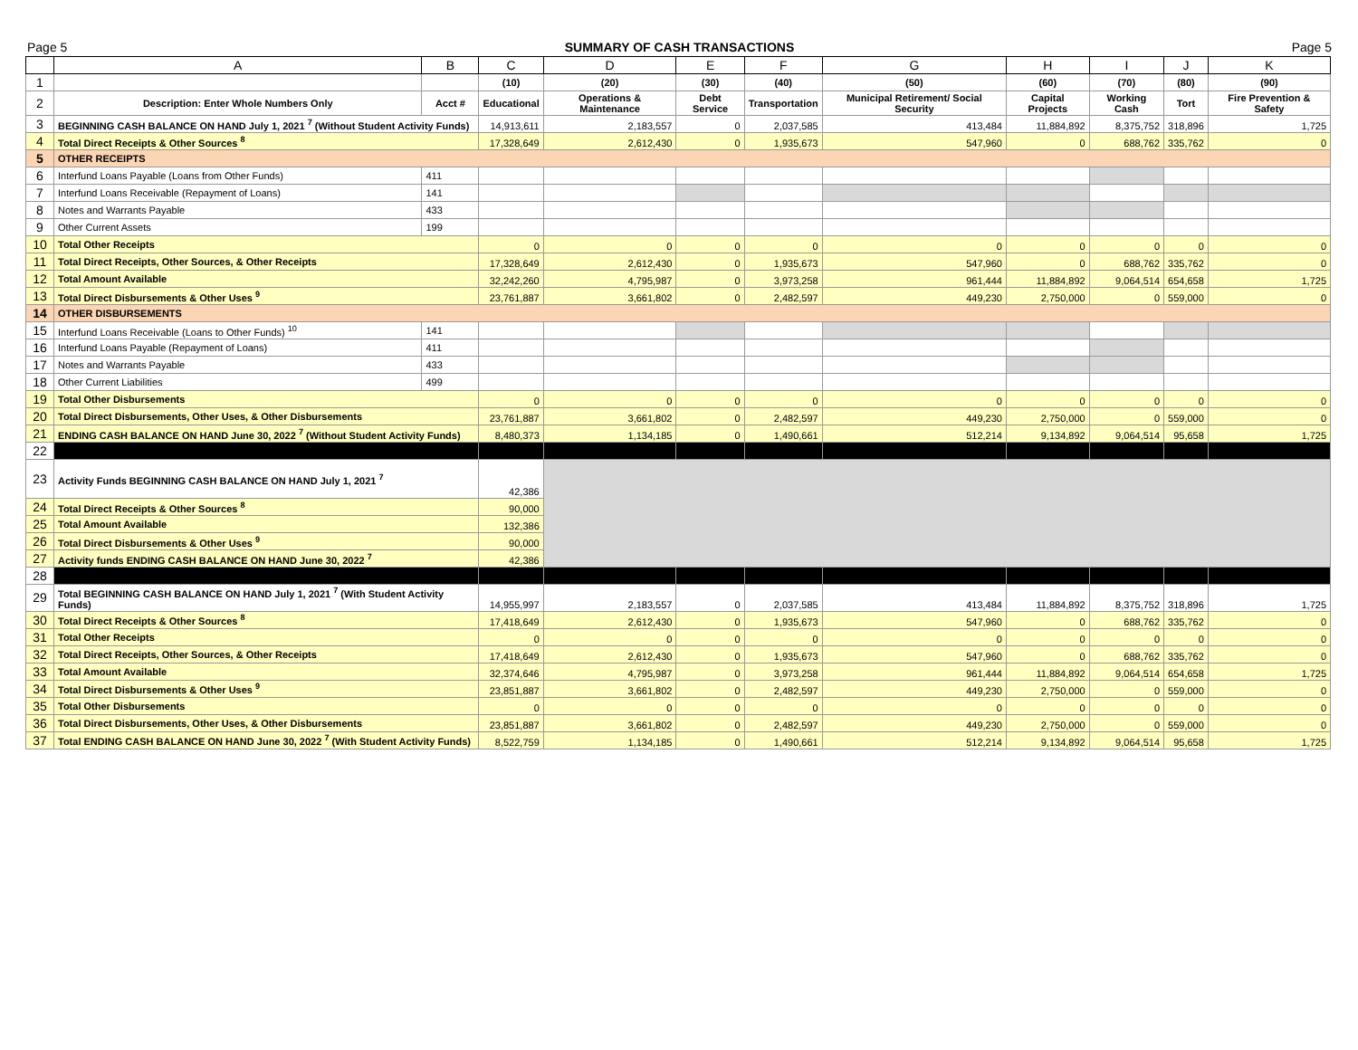Page 5 SUMMARY OF CASH TRANSACTIONS Page 5
| | A | B | C | D | E | F | G | H | I | J | K |
| --- | --- | --- | --- | --- | --- | --- | --- | --- | --- | --- | --- |
| 1 | | | (10) | (20) | (30) | (40) | (50) | (60) | (70) | (80) | (90) |
| 2 | Description: Enter Whole Numbers Only | Acct # | Educational | Operations & Maintenance | Debt Service | Transportation | Municipal Retirement/ Social Security | Capital Projects | Working Cash | Tort | Fire Prevention & Safety |
| 3 | BEGINNING CASH BALANCE ON HAND July 1, 2021 <sup>7</sup> (Without Student Activity Funds) | | 14,913,611 | 2,183,557 | 0 | 2,037,585 | 413,484 | 11,884,892 | 8,375,752 | 318,896 | 1,725 |
| 4 | Total Direct Receipts & Other Sources <sup>8</sup> | | 17,328,649 | 2,612,430 | 0 | 1,935,673 | 547,960 | 0 | 688,762 | 335,762 | 0 |
| 5 | OTHER RECEIPTS | | | | | | | | | | |
| 6 | Interfund Loans Payable (Loans from Other Funds) | 411 | | | | | | | | | |
| 7 | Interfund Loans Receivable (Repayment of Loans) | 141 | | | | | | | | | |
| 8 | Notes and Warrants Payable | 433 | | | | | | | | | |
| 9 | Other Current Assets | 199 | | | | | | | | | |
| 10 | Total Other Receipts | | 0 | 0 | 0 | 0 | 0 | 0 | 0 | 0 | 0 |
| 11 | Total Direct Receipts, Other Sources, & Other Receipts | | 17,328,649 | 2,612,430 | 0 | 1,935,673 | 547,960 | 0 | 688,762 | 335,762 | 0 |
| 12 | Total Amount Available | | 32,242,260 | 4,795,987 | 0 | 3,973,258 | 961,444 | 11,884,892 | 9,064,514 | 654,658 | 1,725 |
| 13 | Total Direct Disbursements & Other Uses <sup>9</sup> | | 23,761,887 | 3,661,802 | 0 | 2,482,597 | 449,230 | 2,750,000 | 0 | 559,000 | 0 |
| 14 | OTHER DISBURSEMENTS | | | | | | | | | | |
| 15 | Interfund Loans Receivable (Loans to Other Funds) <sup>10</sup> | 141 | | | | | | | | | |
| 16 | Interfund Loans Payable (Repayment of Loans) | 411 | | | | | | | | | |
| 17 | Notes and Warrants Payable | 433 | | | | | | | | | |
| 18 | Other Current Liabilities | 499 | | | | | | | | | |
| 19 | Total Other Disbursements | | 0 | 0 | 0 | 0 | 0 | 0 | 0 | 0 | 0 |
| 20 | Total Direct Disbursements, Other Uses, & Other Disbursements | | 23,761,887 | 3,661,802 | 0 | 2,482,597 | 449,230 | 2,750,000 | 0 | 559,000 | 0 |
| 21 | ENDING CASH BALANCE ON HAND June 30, 2022 <sup>7</sup> (Without Student Activity Funds) | | 8,480,373 | 1,134,185 | 0 | 1,490,661 | 512,214 | 9,134,892 | 9,064,514 | 95,658 | 1,725 |
| 22 | | | | | | | | | | | |
| 23 | Activity Funds BEGINNING CASH BALANCE ON HAND July 1, 2021 <sup>7</sup> | | 42,386 | | | | | | | | |
| 24 | Total Direct Receipts & Other Sources <sup>8</sup> | | 90,000 | | | | | | | | |
| 25 | Total Amount Available | | 132,386 | | | | | | | | |
| 26 | Total Direct Disbursements & Other Uses <sup>9</sup> | | 90,000 | | | | | | | | |
| 27 | Activity funds ENDING CASH BALANCE ON HAND June 30, 2022 <sup>7</sup> | | 42,386 | | | | | | | | |
| 28 | | | | | | | | | | | |
| 29 | Total BEGINNING CASH BALANCE ON HAND July 1, 2021 <sup>7</sup> (With Student Activity Funds) | | 14,955,997 | 2,183,557 | 0 | 2,037,585 | 413,484 | 11,884,892 | 8,375,752 | 318,896 | 1,725 |
| 30 | Total Direct Receipts & Other Sources <sup>8</sup> | | 17,418,649 | 2,612,430 | 0 | 1,935,673 | 547,960 | 0 | 688,762 | 335,762 | 0 |
| 31 | Total Other Receipts | | 0 | 0 | 0 | 0 | 0 | 0 | 0 | 0 | 0 |
| 32 | Total Direct Receipts, Other Sources, & Other Receipts | | 17,418,649 | 2,612,430 | 0 | 1,935,673 | 547,960 | 0 | 688,762 | 335,762 | 0 |
| 33 | Total Amount Available | | 32,374,646 | 4,795,987 | 0 | 3,973,258 | 961,444 | 11,884,892 | 9,064,514 | 654,658 | 1,725 |
| 34 | Total Direct Disbursements & Other Uses <sup>9</sup> | | 23,851,887 | 3,661,802 | 0 | 2,482,597 | 449,230 | 2,750,000 | 0 | 559,000 | 0 |
| 35 | Total Other Disbursements | | 0 | 0 | 0 | 0 | 0 | 0 | 0 | 0 | 0 |
| 36 | Total Direct Disbursements, Other Uses, & Other Disbursements | | 23,851,887 | 3,661,802 | 0 | 2,482,597 | 449,230 | 2,750,000 | 0 | 559,000 | 0 |
| 37 | Total ENDING CASH BALANCE ON HAND June 30, 2022 <sup>7</sup> (With Student Activity Funds) | | 8,522,759 | 1,134,185 | 0 | 1,490,661 | 512,214 | 9,134,892 | 9,064,514 | 95,658 | 1,725 |